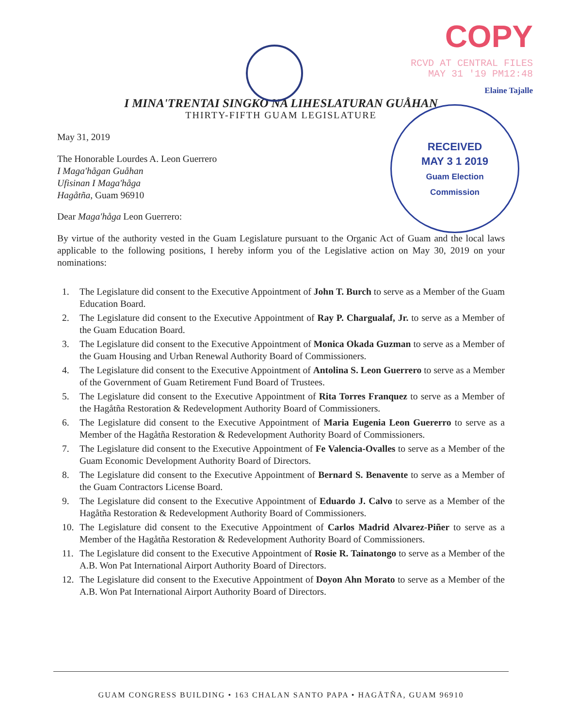COPY
RCVD AT CENTRAL FILES
MAY 31 '19 PM12:48
Elaine Tajalle
RECEIVED
MAY 3 1 2019
Guam Election
Commission
I MINA'TRENTAI SINGKO NA LIHESLATURAN GUÅHAN
THIRTY-FIFTH GUAM LEGISLATURE
May 31, 2019
The Honorable Lourdes A. Leon Guerrero
I Maga'hågan Guåhan
Ufisinan I Maga'håga
Hagåtña, Guam 96910
Dear Maga'håga Leon Guerrero:
By virtue of the authority vested in the Guam Legislature pursuant to the Organic Act of Guam and the local laws applicable to the following positions, I hereby inform you of the Legislative action on May 30, 2019 on your nominations:
1. The Legislature did consent to the Executive Appointment of John T. Burch to serve as a Member of the Guam Education Board.
2. The Legislature did consent to the Executive Appointment of Ray P. Chargualaf, Jr. to serve as a Member of the Guam Education Board.
3. The Legislature did consent to the Executive Appointment of Monica Okada Guzman to serve as a Member of the Guam Housing and Urban Renewal Authority Board of Commissioners.
4. The Legislature did consent to the Executive Appointment of Antolina S. Leon Guerrero to serve as a Member of the Government of Guam Retirement Fund Board of Trustees.
5. The Legislature did consent to the Executive Appointment of Rita Torres Franquez to serve as a Member of the Hagåtña Restoration & Redevelopment Authority Board of Commissioners.
6. The Legislature did consent to the Executive Appointment of Maria Eugenia Leon Guererro to serve as a Member of the Hagåtña Restoration & Redevelopment Authority Board of Commissioners.
7. The Legislature did consent to the Executive Appointment of Fe Valencia-Ovalles to serve as a Member of the Guam Economic Development Authority Board of Directors.
8. The Legislature did consent to the Executive Appointment of Bernard S. Benavente to serve as a Member of the Guam Contractors License Board.
9. The Legislature did consent to the Executive Appointment of Eduardo J. Calvo to serve as a Member of the Hagåtña Restoration & Redevelopment Authority Board of Commissioners.
10. The Legislature did consent to the Executive Appointment of Carlos Madrid Alvarez-Piñer to serve as a Member of the Hagåtña Restoration & Redevelopment Authority Board of Commissioners.
11. The Legislature did consent to the Executive Appointment of Rosie R. Tainatongo to serve as a Member of the A.B. Won Pat International Airport Authority Board of Directors.
12. The Legislature did consent to the Executive Appointment of Doyon Ahn Morato to serve as a Member of the A.B. Won Pat International Airport Authority Board of Directors.
GUAM CONGRESS BUILDING • 163 CHALAN SANTO PAPA • HAGÅTÑA, GUAM 96910